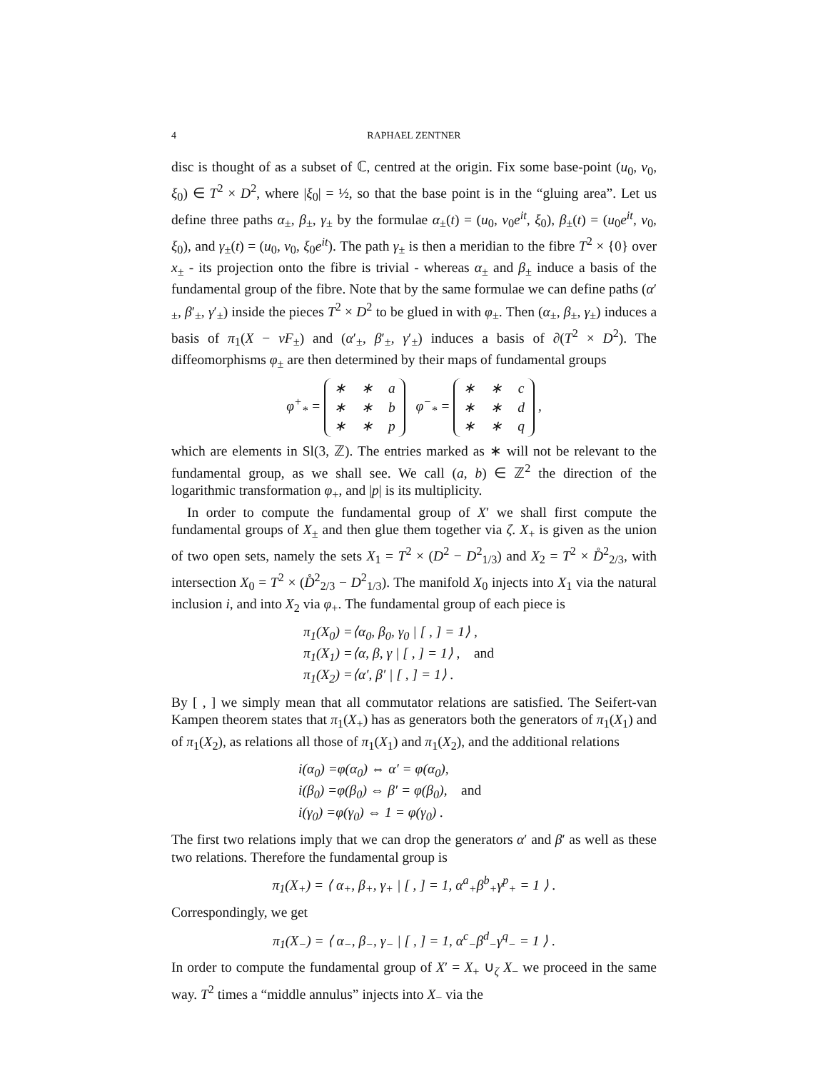4
RAPHAEL ZENTNER
disc is thought of as a subset of ℂ, centred at the origin. Fix some base-point (u<sub>0</sub>, v<sub>0</sub>, ξ<sub>0</sub>) ∈ T<sup>2</sup> × D<sup>2</sup>, where |ξ<sub>0</sub>| = ½, so that the base point is in the “gluing area”. Let us define three paths α<sub>±</sub>, β<sub>±</sub>, γ<sub>±</sub> by the formulae α<sub>±</sub>(t) = (u<sub>0</sub>, v<sub>0</sub>e<sup>it</sup>, ξ<sub>0</sub>), β<sub>±</sub>(t) = (u<sub>0</sub>e<sup>it</sup>, v<sub>0</sub>, ξ<sub>0</sub>), and γ<sub>±</sub>(t) = (u<sub>0</sub>, v<sub>0</sub>, ξ<sub>0</sub>e<sup>it</sup>). The path γ<sub>±</sub> is then a meridian to the fibre T<sup>2</sup> × {0} over x<sub>±</sub> - its projection onto the fibre is trivial - whereas α<sub>±</sub> and β<sub>±</sub> induce a basis of the fundamental group of the fibre. Note that by the same formulae we can define paths (α′<sub>±</sub>, β′<sub>±</sub>, γ′<sub>±</sub>) inside the pieces T<sup>2</sup> × D<sup>2</sup> to be glued in with φ<sub>±</sub>. Then (α<sub>±</sub>, β<sub>±</sub>, γ<sub>±</sub>) induces a basis of π<sub>1</sub>(X − νF<sub>±</sub>) and (α′<sub>±</sub>, β′<sub>±</sub>, γ′<sub>±</sub>) induces a basis of ∂(T<sup>2</sup> × D<sup>2</sup>). The diffeomorphisms φ<sub>±</sub> are then determined by their maps of fundamental groups
φ<sup>+</sup><sub>*</sub> =
| ∗ | ∗ | a |
| ∗ | ∗ | b |
| ∗ | ∗ | p |
φ<sup>−</sup><sub>*</sub> =
| ∗ | ∗ | c |
| ∗ | ∗ | d |
| ∗ | ∗ | q |
,
which are elements in Sl(3, ℤ). The entries marked as ∗ will not be relevant to the fundamental group, as we shall see. We call (a, b) ∈ ℤ<sup>2</sup> the direction of the logarithmic transformation φ<sub>+</sub>, and |p| is its multiplicity.
In order to compute the fundamental group of X′ we shall first compute the fundamental groups of X<sub>±</sub> and then glue them together via ζ. X<sub>+</sub> is given as the union of two open sets, namely the sets X<sub>1</sub> = T<sup>2</sup> × (D<sup>2</sup> − D<sup>2</sup><sub>1/3</sub>) and X<sub>2</sub> = T<sup>2</sup> × D̊<sup>2</sup><sub>2/3</sub>, with intersection X<sub>0</sub> = T<sup>2</sup> × (D̊<sup>2</sup><sub>2/3</sub> − D<sup>2</sup><sub>1/3</sub>). The manifold X<sub>0</sub> injects into X<sub>1</sub> via the natural inclusion i, and into X<sub>2</sub> via φ<sub>+</sub>. The fundamental group of each piece is
π<sub>1</sub>(X<sub>0</sub>) =⟨α<sub>0</sub>, β<sub>0</sub>, γ<sub>0</sub> | [ , ] = 1⟩ ,
π<sub>1</sub>(X<sub>1</sub>) =⟨α, β, γ | [ , ] = 1⟩ , and
π<sub>1</sub>(X<sub>2</sub>) =⟨α′, β′ | [ , ] = 1⟩ .
By [ , ] we simply mean that all commutator relations are satisfied. The Seifert-van Kampen theorem states that π<sub>1</sub>(X<sub>+</sub>) has as generators both the generators of π<sub>1</sub>(X<sub>1</sub>) and of π<sub>1</sub>(X<sub>2</sub>), as relations all those of π<sub>1</sub>(X<sub>1</sub>) and π<sub>1</sub>(X<sub>2</sub>), and the additional relations
i(α<sub>0</sub>) =φ(α<sub>0</sub>) ⇔ α′ = φ(α<sub>0</sub>),
i(β<sub>0</sub>) =φ(β<sub>0</sub>) ⇔ β′ = φ(β<sub>0</sub>), and
i(γ<sub>0</sub>) =φ(γ<sub>0</sub>) ⇔ 1 = φ(γ<sub>0</sub>) .
The first two relations imply that we can drop the generators α′ and β′ as well as these two relations. Therefore the fundamental group is
π<sub>1</sub>(X<sub>+</sub>) = ⟨ α<sub>+</sub>, β<sub>+</sub>, γ<sub>+</sub> | [ , ] = 1, α<sup>a</sup><sub>+</sub>β<sup>b</sup><sub>+</sub>γ<sup>p</sup><sub>+</sub> = 1 ⟩ .
Correspondingly, we get
π<sub>1</sub>(X<sub>−</sub>) = ⟨ α<sub>−</sub>, β<sub>−</sub>, γ<sub>−</sub> | [ , ] = 1, α<sup>c</sup><sub>−</sub>β<sup>d</sup><sub>−</sub>γ<sup>q</sup><sub>−</sub> = 1 ⟩ .
In order to compute the fundamental group of X′ = X<sub>+</sub> ∪<sub>ζ</sub> X<sub>−</sub> we proceed in the same way. T<sup>2</sup> times a “middle annulus” injects into X<sub>−</sub> via the